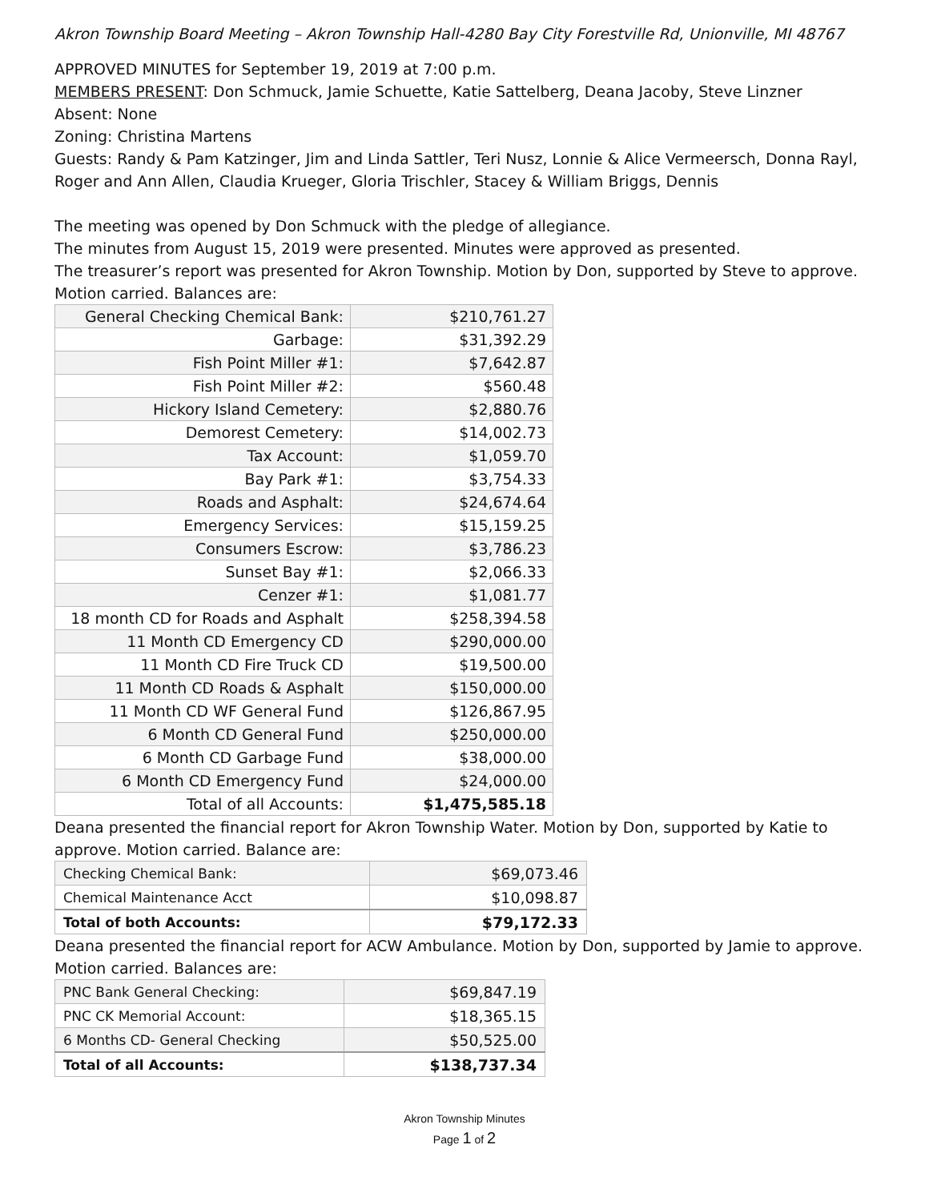Akron Township Board Meeting – Akron Township Hall-4280 Bay City Forestville Rd, Unionville, MI 48767
APPROVED MINUTES for September 19, 2019 at 7:00 p.m.
MEMBERS PRESENT: Don Schmuck, Jamie Schuette, Katie Sattelberg, Deana Jacoby, Steve Linzner
Absent: None
Zoning: Christina Martens
Guests: Randy & Pam Katzinger, Jim and Linda Sattler, Teri Nusz, Lonnie & Alice Vermeersch, Donna Rayl, Roger and Ann Allen, Claudia Krueger, Gloria Trischler, Stacey & William Briggs, Dennis
The meeting was opened by Don Schmuck with the pledge of allegiance.
The minutes from August 15, 2019 were presented. Minutes were approved as presented.
The treasurer’s report was presented for Akron Township. Motion by Don, supported by Steve to approve. Motion carried. Balances are:
| General Checking Chemical Bank: | $210,761.27 |
| Garbage: | $31,392.29 |
| Fish Point Miller #1: | $7,642.87 |
| Fish Point Miller #2: | $560.48 |
| Hickory Island Cemetery: | $2,880.76 |
| Demorest Cemetery: | $14,002.73 |
| Tax Account: | $1,059.70 |
| Bay Park #1: | $3,754.33 |
| Roads and Asphalt: | $24,674.64 |
| Emergency Services: | $15,159.25 |
| Consumers Escrow: | $3,786.23 |
| Sunset Bay #1: | $2,066.33 |
| Cenzer #1: | $1,081.77 |
| 18 month CD for Roads and Asphalt | $258,394.58 |
| 11 Month CD Emergency CD | $290,000.00 |
| 11 Month CD Fire Truck CD | $19,500.00 |
| 11 Month CD Roads & Asphalt | $150,000.00 |
| 11 Month CD WF General Fund | $126,867.95 |
| 6 Month CD General Fund | $250,000.00 |
| 6 Month CD Garbage Fund | $38,000.00 |
| 6 Month CD Emergency Fund | $24,000.00 |
| Total of all Accounts: | $1,475,585.18 |
Deana presented the financial report for Akron Township Water. Motion by Don, supported by Katie to approve. Motion carried. Balance are:
| Checking Chemical Bank: | $69,073.46 |
| Chemical Maintenance Acct | $10,098.87 |
| Total of both Accounts: | $79,172.33 |
Deana presented the financial report for ACW Ambulance. Motion by Don, supported by Jamie to approve. Motion carried. Balances are:
| PNC Bank General Checking: | $69,847.19 |
| PNC CK Memorial Account: | $18,365.15 |
| 6 Months CD- General Checking | $50,525.00 |
| Total of all Accounts: | $138,737.34 |
Akron Township Minutes
Page 1 of 2